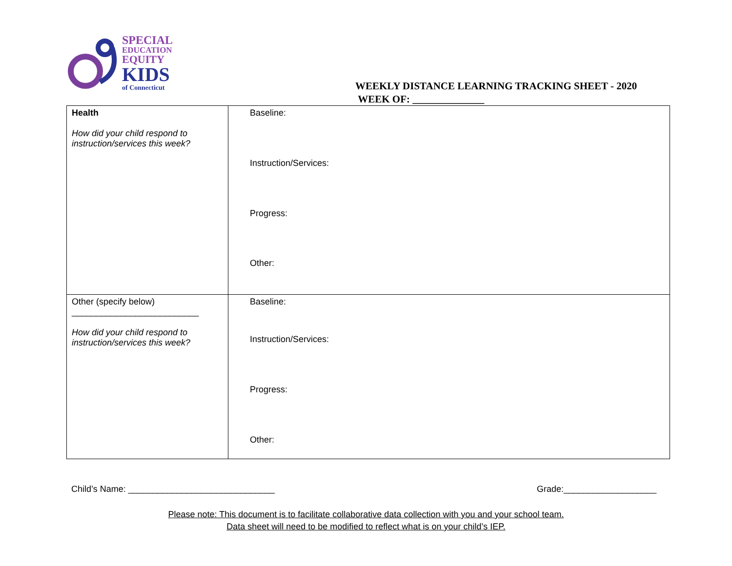SPECIAL
EDUCATION
EQUITY
KIDS
of Connecticut
WEEKLY DISTANCE LEARNING TRACKING SHEET - 2020
WEEK OF: ______________
| Health How did your child respond to instruction/services this week? | Baseline: Instruction/Services: Progress: Other: |
| Other (specify below) __________________________ How did your child respond to instruction/services this week? | Baseline: Instruction/Services: Progress: Other: |
Child’s Name: ______________________________
Grade:___________________
Please note: This document is to facilitate collaborative data collection with you and your school team.
Data sheet will need to be modified to reflect what is on your child’s IEP.